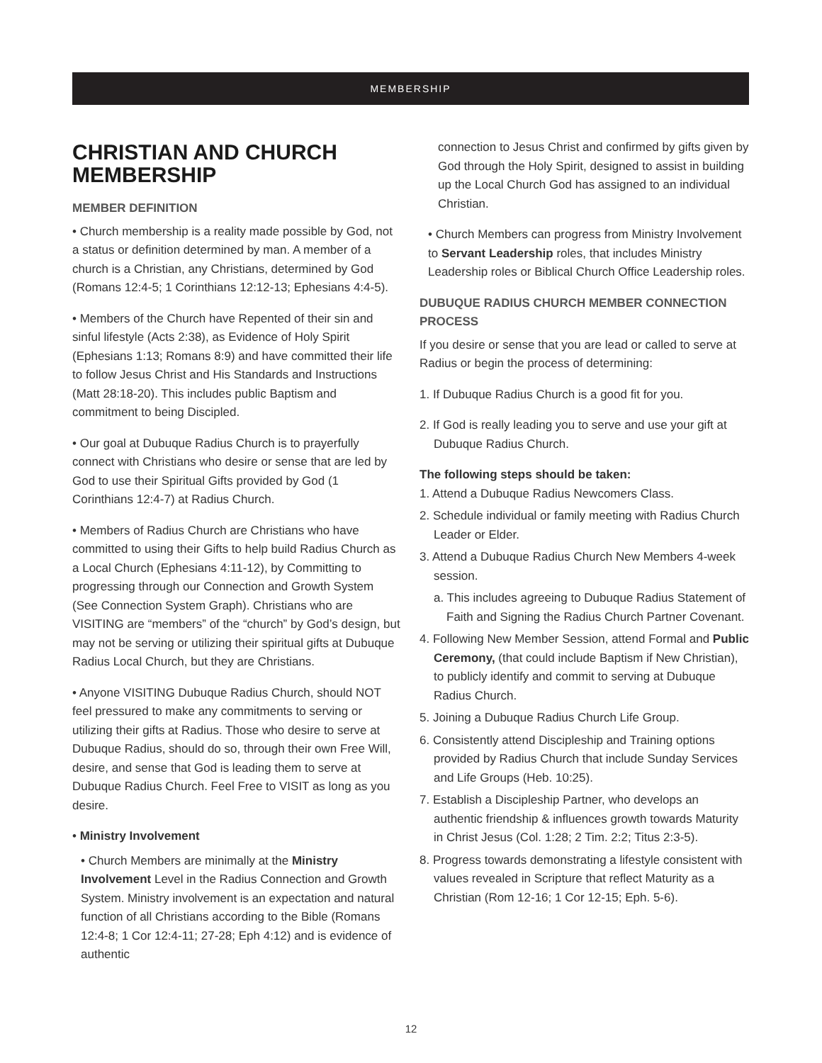MEMBERSHIP
CHRISTIAN AND CHURCH MEMBERSHIP
MEMBER DEFINITION
• Church membership is a reality made possible by God, not a status or definition determined by man. A member of a church is a Christian, any Christians, determined by God (Romans 12:4-5; 1 Corinthians 12:12-13; Ephesians 4:4-5).
• Members of the Church have Repented of their sin and sinful lifestyle (Acts 2:38), as Evidence of Holy Spirit (Ephesians 1:13; Romans 8:9) and have committed their life to follow Jesus Christ and His Standards and Instructions (Matt 28:18-20). This includes public Baptism and commitment to being Discipled.
• Our goal at Dubuque Radius Church is to prayerfully connect with Christians who desire or sense that are led by God to use their Spiritual Gifts provided by God (1 Corinthians 12:4-7) at Radius Church.
• Members of Radius Church are Christians who have committed to using their Gifts to help build Radius Church as a Local Church (Ephesians 4:11-12), by Committing to progressing through our Connection and Growth System (See Connection System Graph). Christians who are VISITING are “members” of the “church” by God’s design, but may not be serving or utilizing their spiritual gifts at Dubuque Radius Local Church, but they are Christians.
• Anyone VISITING Dubuque Radius Church, should NOT feel pressured to make any commitments to serving or utilizing their gifts at Radius. Those who desire to serve at Dubuque Radius, should do so, through their own Free Will, desire, and sense that God is leading them to serve at Dubuque Radius Church. Feel Free to VISIT as long as you desire.
• Ministry Involvement
• Church Members are minimally at the Ministry Involvement Level in the Radius Connection and Growth System. Ministry involvement is an expectation and natural function of all Christians according to the Bible (Romans 12:4-8; 1 Cor 12:4-11; 27-28; Eph 4:12) and is evidence of authentic
connection to Jesus Christ and confirmed by gifts given by God through the Holy Spirit, designed to assist in building up the Local Church God has assigned to an individual Christian.
• Church Members can progress from Ministry Involvement to Servant Leadership roles, that includes Ministry Leadership roles or Biblical Church Office Leadership roles.
DUBUQUE RADIUS CHURCH MEMBER CONNECTION PROCESS
If you desire or sense that you are lead or called to serve at Radius or begin the process of determining:
1. If Dubuque Radius Church is a good fit for you.
2. If God is really leading you to serve and use your gift at Dubuque Radius Church.
The following steps should be taken:
1. Attend a Dubuque Radius Newcomers Class.
2. Schedule individual or family meeting with Radius Church Leader or Elder.
3. Attend a Dubuque Radius Church New Members 4-week session.
a. This includes agreeing to Dubuque Radius Statement of Faith and Signing the Radius Church Partner Covenant.
4. Following New Member Session, attend Formal and Public Ceremony, (that could include Baptism if New Christian), to publicly identify and commit to serving at Dubuque Radius Church.
5. Joining a Dubuque Radius Church Life Group.
6. Consistently attend Discipleship and Training options provided by Radius Church that include Sunday Services and Life Groups (Heb. 10:25).
7. Establish a Discipleship Partner, who develops an authentic friendship & influences growth towards Maturity in Christ Jesus (Col. 1:28; 2 Tim. 2:2; Titus 2:3-5).
8. Progress towards demonstrating a lifestyle consistent with values revealed in Scripture that reflect Maturity as a Christian (Rom 12-16; 1 Cor 12-15; Eph. 5-6).
12